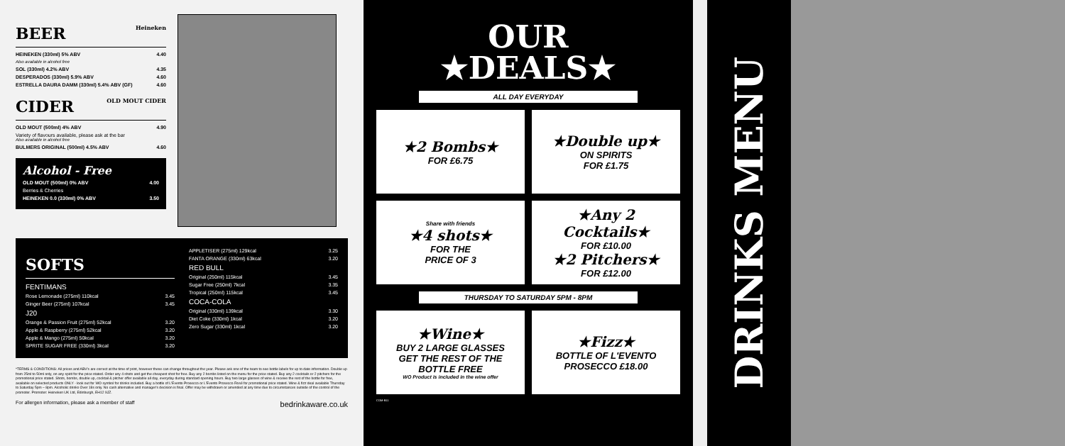BEER Heineken
HEINEKEN (330ml) 5% ABV 4.40
Also available in alcohol free
SOL (330ml) 4.2% ABV 4.35
DESPERADOS (330ml) 5.9% ABV 4.60
ESTRELLA DAURA DAMM (330ml) 5.4% ABV (GF) 4.60
CIDER OLD MOUT CIDER
OLD MOUT (500ml) 4% ABV 4.90
Variety of flavours available, please ask at the bar
Also available in alcohol free
BULMERS ORIGINAL (500ml) 4.5% ABV 4.60
Alcohol - Free
OLD MOUT (500ml) 0% ABV 4.00
Berries & Cherries
HEINEKEN 0.0 (330ml) 0% ABV 3.50
SOFTS
FENTIMANS
Rose Lemonade (275ml) 110kcal 3.45
Ginger Beer (275ml) 107kcal 3.45
J20
Orange & Passion Fruit (275ml) 52kcal 3.20
Apple & Raspberry (275ml) 52kcal 3.20
Apple & Mango (275ml) 50kcal 3.20
SPRITE SUGAR FREE (330ml) 3kcal 3.20
APPLETISER (275ml) 129kcal 3.25
FANTA ORANGE (330ml) 63kcal 3.20
RED BULL
Original (250ml) 115kcal 3.45
Sugar Free (250ml) 7kcal 3.35
Tropical (250ml) 115kcal 3.45
COCA-COLA
Original (330ml) 139kcal 3.30
Diet Coke (330ml) 1kcal 3.20
Zero Sugar (330ml) 1kcal 3.20
*TERMS & CONDITIONS: All prices and ABV's are correct at the time of print, however these can change throughout the year. Please ask one of the team to see bottle labels for up to date information. Double up from 25ml to 50ml only, on any spirit for the price stated. Order any 4 shots and get the cheapest shot for free. Buy any 2 bombs listed on the menu for the price stated. Buy any 2 cocktails or 2 pitchers for the promotional price stated. Shots, bombs, double up, cocktail & pitcher offer available all day, everyday during standard opening hours. Buy two large glasses of wine & receive the rest of the bottle for free, available on selected products ONLY - look out for WO symbol for drinks included. Buy a bottle of L'Evento Prosecco or L'Evento Prosecco Rosé for promotional price stated. Wine & fizz deal available Thursday to Saturday 5pm – 8pm. Alcoholic drinks Over 18s only. No cash alternative and manager's decision is final. Offer may be withdrawn or amended at any time due to circumstances outside of the control of the promoter. Promoter: Heineken UK Ltd, Edinburgh, EH12 9JZ.
For allergen information, please ask a member of staff bedrinkaware.co.uk
OUR
★DEALS★
ALL DAY EVERYDAY
★2 Bombs★
FOR £6.75
★Double up★
ON SPIRITS
FOR £1.75
Share with friends
★4 shots★
FOR THE
PRICE OF 3
★Any 2 Cocktails★
FOR £10.00
★2 Pitchers★
FOR £12.00
THURSDAY TO SATURDAY 5PM - 8PM
★Wine★
BUY 2 LARGE GLASSES
GET THE REST OF THE
BOTTLE FREE
WO Product is included in the wine offer
★Fizz★
BOTTLE OF L'EVENTO
PROSECCO £18.00
COM-B11
DRINKS MENU